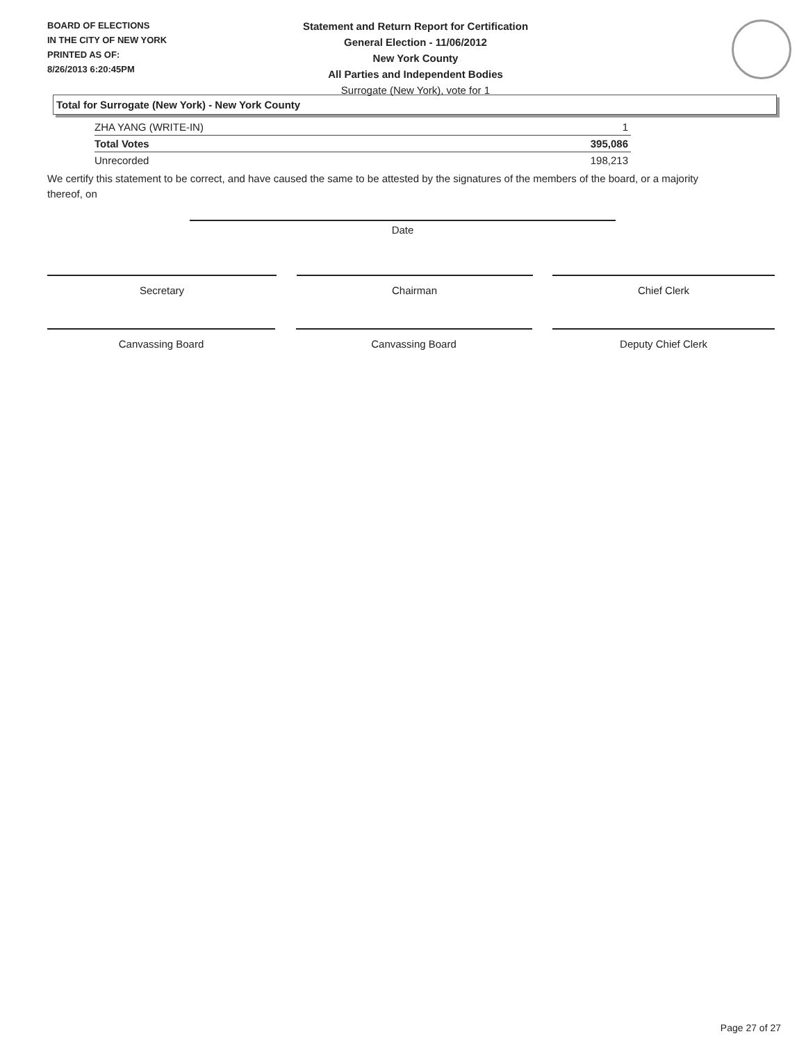BOARD OF ELECTIONS
IN THE CITY OF NEW YORK
PRINTED AS OF:
8/26/2013 6:20:45PM
Statement and Return Report for Certification
General Election - 11/06/2012
New York County
All Parties and Independent Bodies
Surrogate (New York), vote for 1
Total for Surrogate (New York) - New York County
| ZHA YANG (WRITE-IN) | 1 |
| Total Votes | 395,086 |
| Unrecorded | 198,213 |
We certify this statement to be correct, and have caused the same to be attested by the signatures of the members of the board, or a majority thereof, on
Date
Secretary Chairman Chief Clerk
Canvassing Board Canvassing Board Deputy Chief Clerk
Page 27 of 27